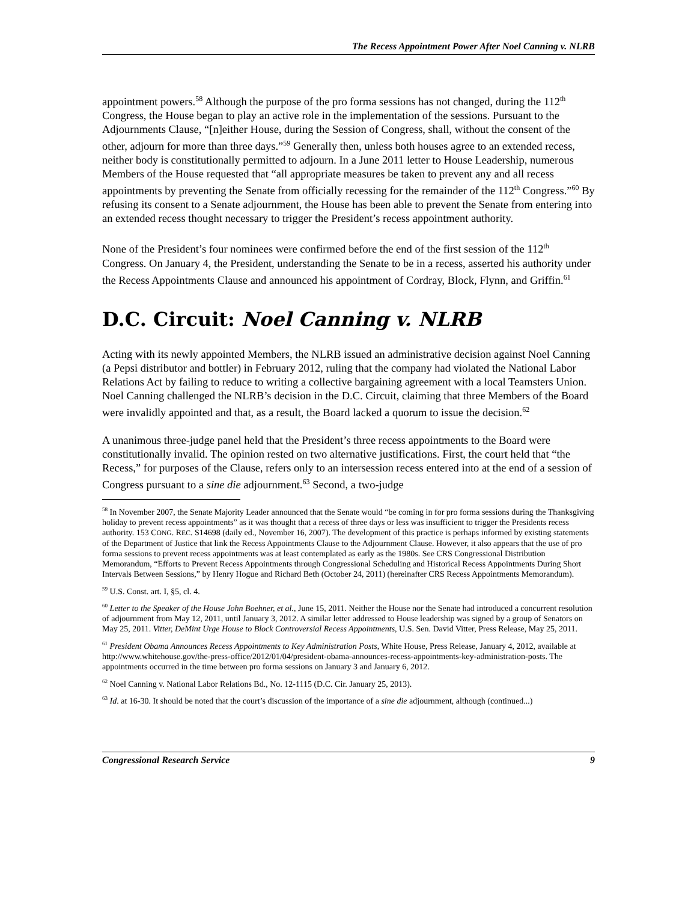The Recess Appointment Power After Noel Canning v. NLRB
appointment powers.<sup>58</sup> Although the purpose of the pro forma sessions has not changed, during the 112<sup>th</sup> Congress, the House began to play an active role in the implementation of the sessions. Pursuant to the Adjournments Clause, “[n]either House, during the Session of Congress, shall, without the consent of the other, adjourn for more than three days.”<sup>59</sup> Generally then, unless both houses agree to an extended recess, neither body is constitutionally permitted to adjourn. In a June 2011 letter to House Leadership, numerous Members of the House requested that “all appropriate measures be taken to prevent any and all recess appointments by preventing the Senate from officially recessing for the remainder of the 112<sup>th</sup> Congress.”<sup>60</sup> By refusing its consent to a Senate adjournment, the House has been able to prevent the Senate from entering into an extended recess thought necessary to trigger the President’s recess appointment authority.
None of the President’s four nominees were confirmed before the end of the first session of the 112<sup>th</sup> Congress. On January 4, the President, understanding the Senate to be in a recess, asserted his authority under the Recess Appointments Clause and announced his appointment of Cordray, Block, Flynn, and Griffin.<sup>61</sup>
D.C. Circuit: Noel Canning v. NLRB
Acting with its newly appointed Members, the NLRB issued an administrative decision against Noel Canning (a Pepsi distributor and bottler) in February 2012, ruling that the company had violated the National Labor Relations Act by failing to reduce to writing a collective bargaining agreement with a local Teamsters Union. Noel Canning challenged the NLRB’s decision in the D.C. Circuit, claiming that three Members of the Board were invalidly appointed and that, as a result, the Board lacked a quorum to issue the decision.<sup>62</sup>
A unanimous three-judge panel held that the President’s three recess appointments to the Board were constitutionally invalid. The opinion rested on two alternative justifications. First, the court held that “the Recess,” for purposes of the Clause, refers only to an intersession recess entered into at the end of a session of Congress pursuant to a sine die adjournment.<sup>63</sup> Second, a two-judge
<sup>58</sup> In November 2007, the Senate Majority Leader announced that the Senate would “be coming in for pro forma sessions during the Thanksgiving holiday to prevent recess appointments” as it was thought that a recess of three days or less was insufficient to trigger the Presidents recess authority. 153 CONG. REC. S14698 (daily ed., November 16, 2007). The development of this practice is perhaps informed by existing statements of the Department of Justice that link the Recess Appointments Clause to the Adjournment Clause. However, it also appears that the use of pro forma sessions to prevent recess appointments was at least contemplated as early as the 1980s. See CRS Congressional Distribution Memorandum, “Efforts to Prevent Recess Appointments through Congressional Scheduling and Historical Recess Appointments During Short Intervals Between Sessions,” by Henry Hogue and Richard Beth (October 24, 2011) (hereinafter CRS Recess Appointments Memorandum).
<sup>59</sup> U.S. Const. art. I, §5, cl. 4.
<sup>60</sup> Letter to the Speaker of the House John Boehner, et al., June 15, 2011. Neither the House nor the Senate had introduced a concurrent resolution of adjournment from May 12, 2011, until January 3, 2012. A similar letter addressed to House leadership was signed by a group of Senators on May 25, 2011. Vitter, DeMint Urge House to Block Controversial Recess Appointments, U.S. Sen. David Vitter, Press Release, May 25, 2011.
<sup>61</sup> President Obama Announces Recess Appointments to Key Administration Posts, White House, Press Release, January 4, 2012, available at http://www.whitehouse.gov/the-press-office/2012/01/04/president-obama-announces-recess-appointments-key-administration-posts. The appointments occurred in the time between pro forma sessions on January 3 and January 6, 2012.
<sup>62</sup> Noel Canning v. National Labor Relations Bd., No. 12-1115 (D.C. Cir. January 25, 2013).
<sup>63</sup> Id. at 16-30. It should be noted that the court’s discussion of the importance of a sine die adjournment, although (continued...)
Congressional Research Service 9